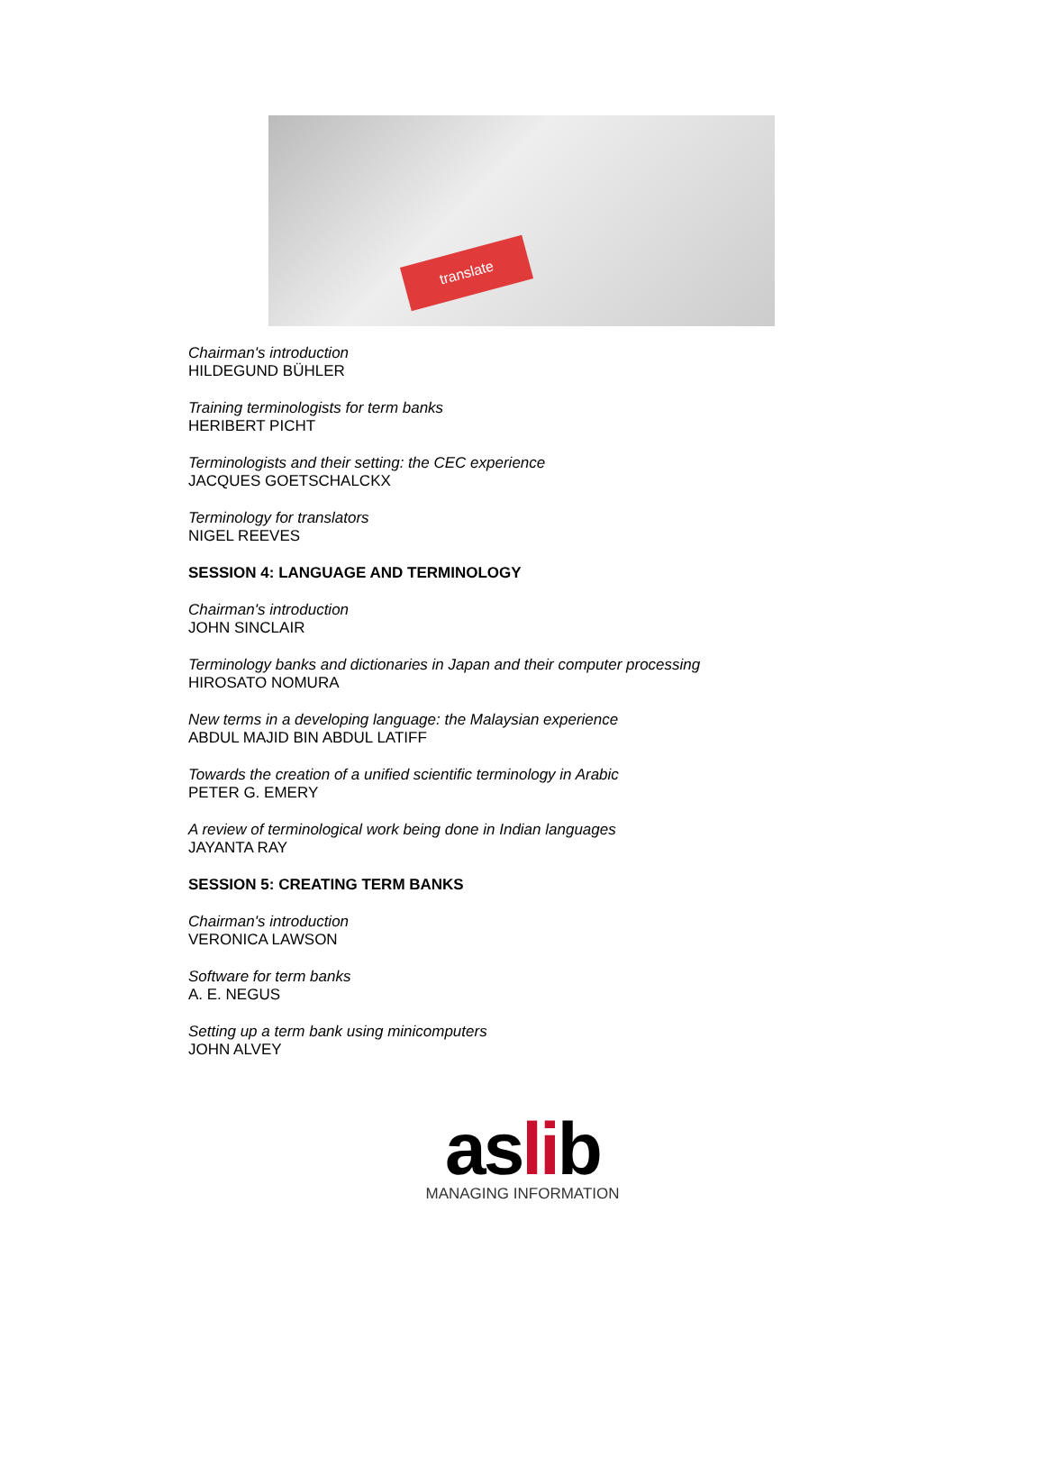translate
Chairman's introduction
HILDEGUND BÜHLER
Training terminologists for term banks
HERIBERT PICHT
Terminologists and their setting: the CEC experience
JACQUES GOETSCHALCKX
Terminology for translators
NIGEL REEVES
SESSION 4: LANGUAGE AND TERMINOLOGY
Chairman's introduction
JOHN SINCLAIR
Terminology banks and dictionaries in Japan and their computer processing
HIROSATO NOMURA
New terms in a developing language: the Malaysian experience
ABDUL MAJID BIN ABDUL LATIFF
Towards the creation of a unified scientific terminology in Arabic
PETER G. EMERY
A review of terminological work being done in Indian languages
JAYANTA RAY
SESSION 5: CREATING TERM BANKS
Chairman's introduction
VERONICA LAWSON
Software for term banks
A. E. NEGUS
Setting up a term bank using minicomputers
JOHN ALVEY
aslib
MANAGING INFORMATION